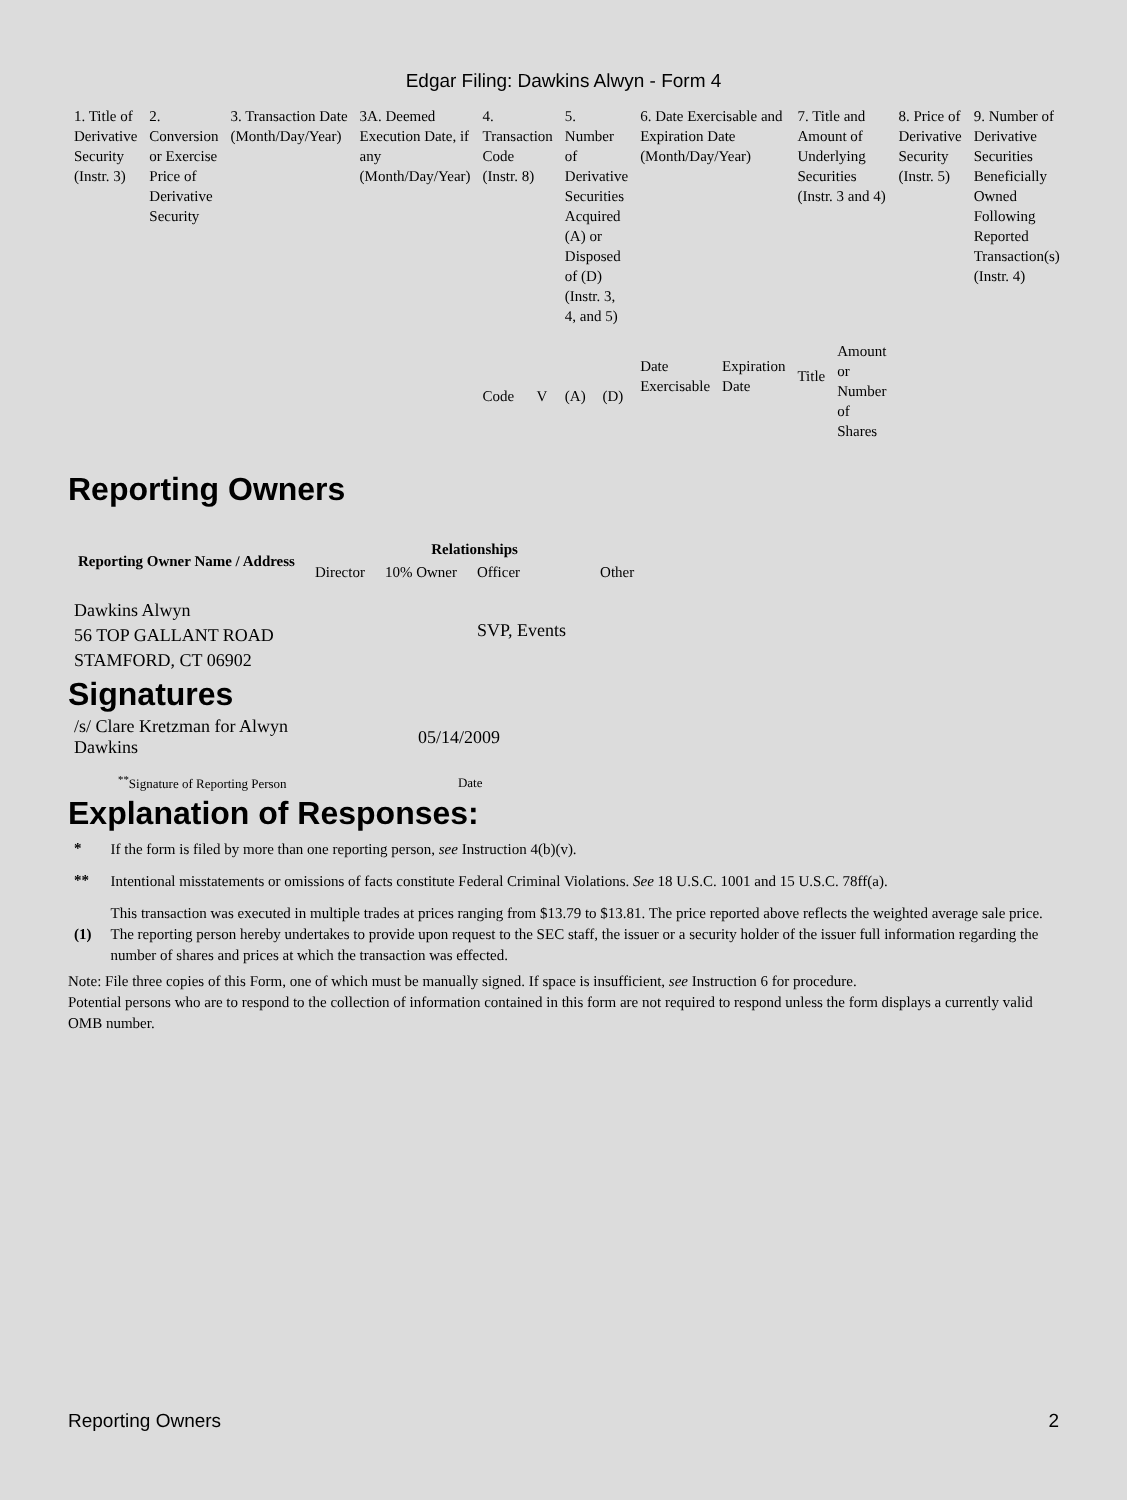Edgar Filing: Dawkins Alwyn - Form 4
| 1. Title of Derivative Security (Instr. 3) | 2. Conversion or Exercise Price of Derivative Security | 3. Transaction Date (Month/Day/Year) | 3A. Deemed Execution Date, if any (Month/Day/Year) | 4. Transaction Code (Instr. 8) | | 5. Number of Derivative Securities Acquired (A) or Disposed of (D) (Instr. 3, 4, and 5) | | 6. Date Exercisable and Expiration Date (Month/Day/Year) | | 7. Title and Amount of Underlying Securities (Instr. 3 and 4) | | 8. Price of Derivative Security (Instr. 5) | 9. Number of Derivative Securities Beneficially Owned Following Reported Transaction(s) (Instr. 4) |
| | | | | Code | V | (A) | (D) | Date Exercisable | Expiration Date | Title | Amount or Number of Shares | | |
Reporting Owners
| Reporting Owner Name / Address | Relationships | | | |
| --- | --- | --- | --- | --- |
| | Director | 10% Owner | Officer | Other |
| Dawkins Alwyn 56 TOP GALLANT ROAD STAMFORD, CT 06902 | | | SVP, Events | |
Signatures
| /s/ Clare Kretzman for Alwyn Dawkins | 05/14/2009 |
| <sup>**</sup> Signature of Reporting Person | Date |
Explanation of Responses:
| * | If the form is filed by more than one reporting person, see Instruction 4(b)(v). |
| ** | Intentional misstatements or omissions of facts constitute Federal Criminal Violations. See 18 U.S.C. 1001 and 15 U.S.C. 78ff(a). |
| (1) | This transaction was executed in multiple trades at prices ranging from $13.79 to $13.81. The price reported above reflects the weighted average sale price. The reporting person hereby undertakes to provide upon request to the SEC staff, the issuer or a security holder of the issuer full information regarding the number of shares and prices at which the transaction was effected. |
Note: File three copies of this Form, one of which must be manually signed. If space is insufficient, see Instruction 6 for procedure.
Potential persons who are to respond to the collection of information contained in this form are not required to respond unless the form displays a currently valid OMB number.
Reporting Owners 2